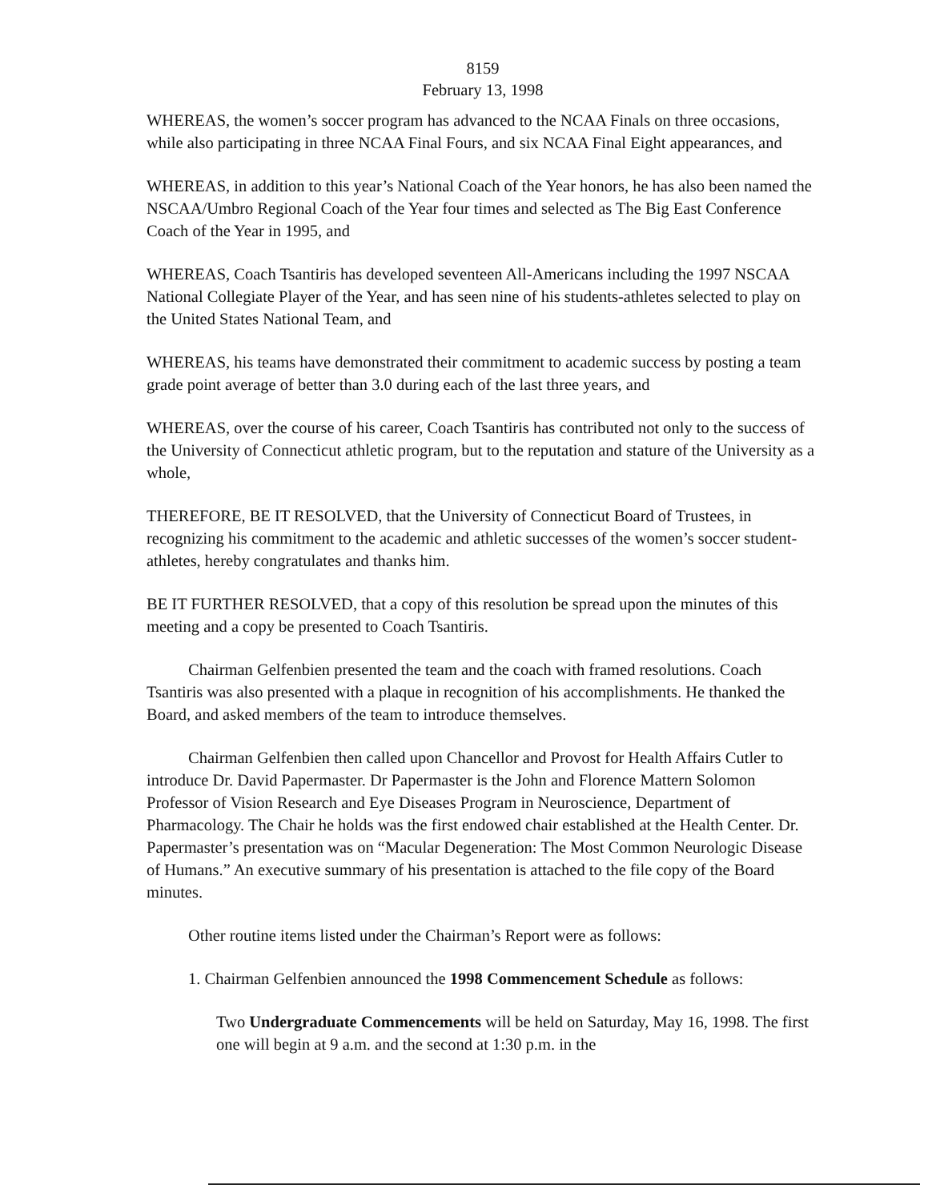8159
February 13, 1998
WHEREAS, the women’s soccer program has advanced to the NCAA Finals on three occasions, while also participating in three NCAA Final Fours, and six NCAA Final Eight appearances, and
WHEREAS, in addition to this year’s National Coach of the Year honors, he has also been named the NSCAA/Umbro Regional Coach of the Year four times and selected as The Big East Conference Coach of the Year in 1995, and
WHEREAS, Coach Tsantiris has developed seventeen All-Americans including the 1997 NSCAA National Collegiate Player of the Year, and has seen nine of his students-athletes selected to play on the United States National Team, and
WHEREAS, his teams have demonstrated their commitment to academic success by posting a team grade point average of better than 3.0 during each of the last three years, and
WHEREAS, over the course of his career, Coach Tsantiris has contributed not only to the success of the University of Connecticut athletic program, but to the reputation and stature of the University as a whole,
THEREFORE, BE IT RESOLVED, that the University of Connecticut Board of Trustees, in recognizing his commitment to the academic and athletic successes of the women’s soccer student-athletes, hereby congratulates and thanks him.
BE IT FURTHER RESOLVED, that a copy of this resolution be spread upon the minutes of this meeting and a copy be presented to Coach Tsantiris.
Chairman Gelfenbien presented the team and the coach with framed resolutions. Coach Tsantiris was also presented with a plaque in recognition of his accomplishments. He thanked the Board, and asked members of the team to introduce themselves.
Chairman Gelfenbien then called upon Chancellor and Provost for Health Affairs Cutler to introduce Dr. David Papermaster. Dr Papermaster is the John and Florence Mattern Solomon Professor of Vision Research and Eye Diseases Program in Neuroscience, Department of Pharmacology. The Chair he holds was the first endowed chair established at the Health Center. Dr. Papermaster’s presentation was on “Macular Degeneration: The Most Common Neurologic Disease of Humans.” An executive summary of his presentation is attached to the file copy of the Board minutes.
Other routine items listed under the Chairman’s Report were as follows:
1. Chairman Gelfenbien announced the 1998 Commencement Schedule as follows:
Two Undergraduate Commencements will be held on Saturday, May 16, 1998. The first one will begin at 9 a.m. and the second at 1:30 p.m. in the